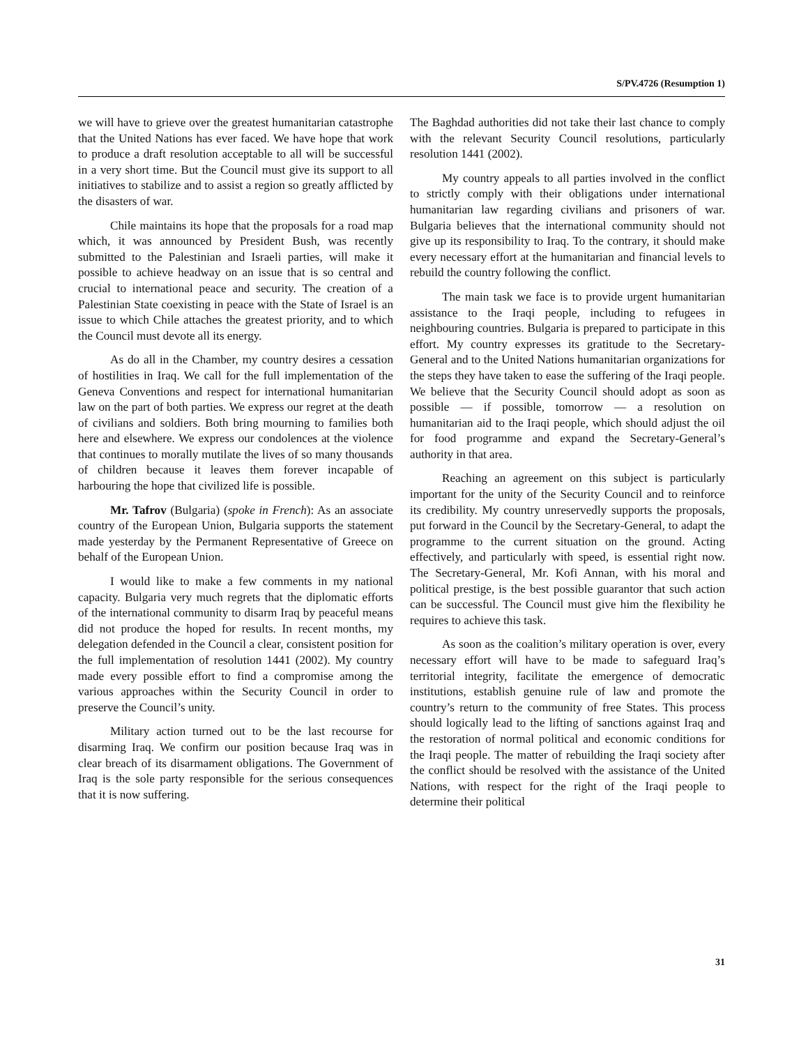S/PV.4726 (Resumption 1)
we will have to grieve over the greatest humanitarian catastrophe that the United Nations has ever faced. We have hope that work to produce a draft resolution acceptable to all will be successful in a very short time. But the Council must give its support to all initiatives to stabilize and to assist a region so greatly afflicted by the disasters of war.
Chile maintains its hope that the proposals for a road map which, it was announced by President Bush, was recently submitted to the Palestinian and Israeli parties, will make it possible to achieve headway on an issue that is so central and crucial to international peace and security. The creation of a Palestinian State coexisting in peace with the State of Israel is an issue to which Chile attaches the greatest priority, and to which the Council must devote all its energy.
As do all in the Chamber, my country desires a cessation of hostilities in Iraq. We call for the full implementation of the Geneva Conventions and respect for international humanitarian law on the part of both parties. We express our regret at the death of civilians and soldiers. Both bring mourning to families both here and elsewhere. We express our condolences at the violence that continues to morally mutilate the lives of so many thousands of children because it leaves them forever incapable of harbouring the hope that civilized life is possible.
Mr. Tafrov (Bulgaria) (spoke in French): As an associate country of the European Union, Bulgaria supports the statement made yesterday by the Permanent Representative of Greece on behalf of the European Union.
I would like to make a few comments in my national capacity. Bulgaria very much regrets that the diplomatic efforts of the international community to disarm Iraq by peaceful means did not produce the hoped for results. In recent months, my delegation defended in the Council a clear, consistent position for the full implementation of resolution 1441 (2002). My country made every possible effort to find a compromise among the various approaches within the Security Council in order to preserve the Council’s unity.
Military action turned out to be the last recourse for disarming Iraq. We confirm our position because Iraq was in clear breach of its disarmament obligations. The Government of Iraq is the sole party responsible for the serious consequences that it is now suffering.
The Baghdad authorities did not take their last chance to comply with the relevant Security Council resolutions, particularly resolution 1441 (2002).
My country appeals to all parties involved in the conflict to strictly comply with their obligations under international humanitarian law regarding civilians and prisoners of war. Bulgaria believes that the international community should not give up its responsibility to Iraq. To the contrary, it should make every necessary effort at the humanitarian and financial levels to rebuild the country following the conflict.
The main task we face is to provide urgent humanitarian assistance to the Iraqi people, including to refugees in neighbouring countries. Bulgaria is prepared to participate in this effort. My country expresses its gratitude to the Secretary-General and to the United Nations humanitarian organizations for the steps they have taken to ease the suffering of the Iraqi people. We believe that the Security Council should adopt as soon as possible — if possible, tomorrow — a resolution on humanitarian aid to the Iraqi people, which should adjust the oil for food programme and expand the Secretary-General’s authority in that area.
Reaching an agreement on this subject is particularly important for the unity of the Security Council and to reinforce its credibility. My country unreservedly supports the proposals, put forward in the Council by the Secretary-General, to adapt the programme to the current situation on the ground. Acting effectively, and particularly with speed, is essential right now. The Secretary-General, Mr. Kofi Annan, with his moral and political prestige, is the best possible guarantor that such action can be successful. The Council must give him the flexibility he requires to achieve this task.
As soon as the coalition’s military operation is over, every necessary effort will have to be made to safeguard Iraq’s territorial integrity, facilitate the emergence of democratic institutions, establish genuine rule of law and promote the country’s return to the community of free States. This process should logically lead to the lifting of sanctions against Iraq and the restoration of normal political and economic conditions for the Iraqi people. The matter of rebuilding the Iraqi society after the conflict should be resolved with the assistance of the United Nations, with respect for the right of the Iraqi people to determine their political
31